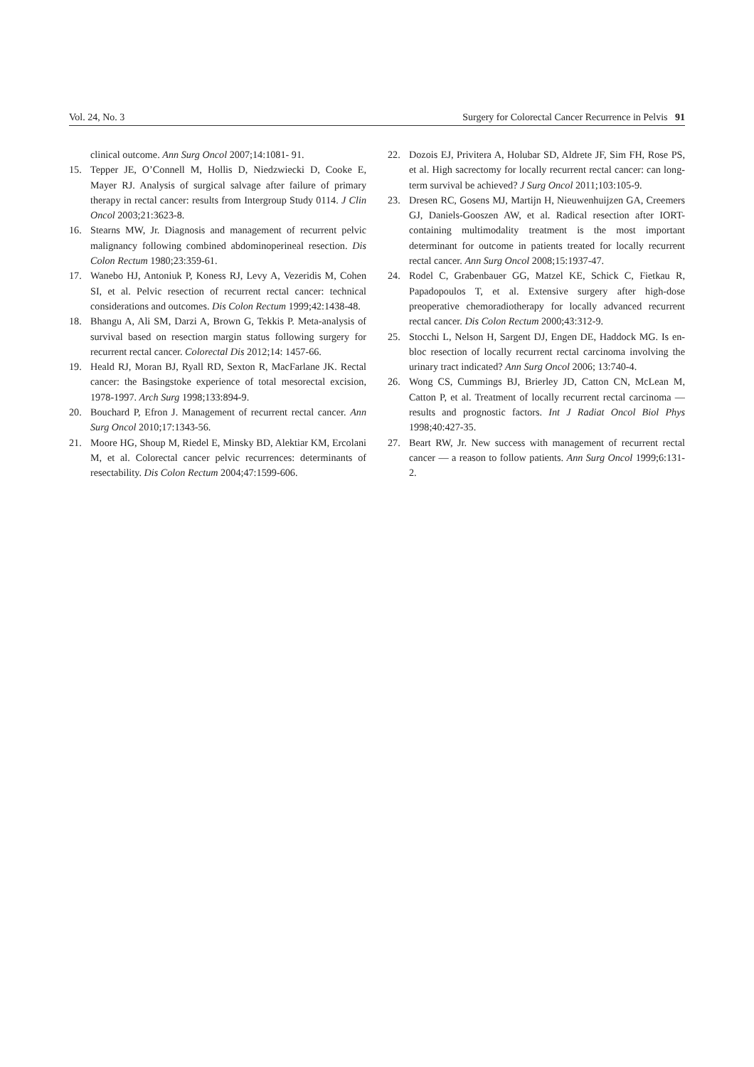Vol. 24, No. 3 Surgery for Colorectal Cancer Recurrence in Pelvis 91
clinical outcome. Ann Surg Oncol 2007;14:1081- 91.
15. Tepper JE, O’Connell M, Hollis D, Niedzwiecki D, Cooke E, Mayer RJ. Analysis of surgical salvage after failure of primary therapy in rectal cancer: results from Intergroup Study 0114. J Clin Oncol 2003;21:3623-8.
16. Stearns MW, Jr. Diagnosis and management of recurrent pelvic malignancy following combined abdominoperineal resection. Dis Colon Rectum 1980;23:359-61.
17. Wanebo HJ, Antoniuk P, Koness RJ, Levy A, Vezeridis M, Cohen SI, et al. Pelvic resection of recurrent rectal cancer: technical considerations and outcomes. Dis Colon Rectum 1999;42:1438-48.
18. Bhangu A, Ali SM, Darzi A, Brown G, Tekkis P. Meta-analysis of survival based on resection margin status following surgery for recurrent rectal cancer. Colorectal Dis 2012;14: 1457-66.
19. Heald RJ, Moran BJ, Ryall RD, Sexton R, MacFarlane JK. Rectal cancer: the Basingstoke experience of total mesorectal excision, 1978-1997. Arch Surg 1998;133:894-9.
20. Bouchard P, Efron J. Management of recurrent rectal cancer. Ann Surg Oncol 2010;17:1343-56.
21. Moore HG, Shoup M, Riedel E, Minsky BD, Alektiar KM, Ercolani M, et al. Colorectal cancer pelvic recurrences: determinants of resectability. Dis Colon Rectum 2004;47:1599-606.
22. Dozois EJ, Privitera A, Holubar SD, Aldrete JF, Sim FH, Rose PS, et al. High sacrectomy for locally recurrent rectal cancer: can long-term survival be achieved? J Surg Oncol 2011;103:105-9.
23. Dresen RC, Gosens MJ, Martijn H, Nieuwenhuijzen GA, Creemers GJ, Daniels-Gooszen AW, et al. Radical resection after IORT-containing multimodality treatment is the most important determinant for outcome in patients treated for locally recurrent rectal cancer. Ann Surg Oncol 2008;15:1937-47.
24. Rodel C, Grabenbauer GG, Matzel KE, Schick C, Fietkau R, Papadopoulos T, et al. Extensive surgery after high-dose preoperative chemoradiotherapy for locally advanced recurrent rectal cancer. Dis Colon Rectum 2000;43:312-9.
25. Stocchi L, Nelson H, Sargent DJ, Engen DE, Haddock MG. Is en-bloc resection of locally recurrent rectal carcinoma involving the urinary tract indicated? Ann Surg Oncol 2006; 13:740-4.
26. Wong CS, Cummings BJ, Brierley JD, Catton CN, McLean M, Catton P, et al. Treatment of locally recurrent rectal carcinoma — results and prognostic factors. Int J Radiat Oncol Biol Phys 1998;40:427-35.
27. Beart RW, Jr. New success with management of recurrent rectal cancer — a reason to follow patients. Ann Surg Oncol 1999;6:131-2.